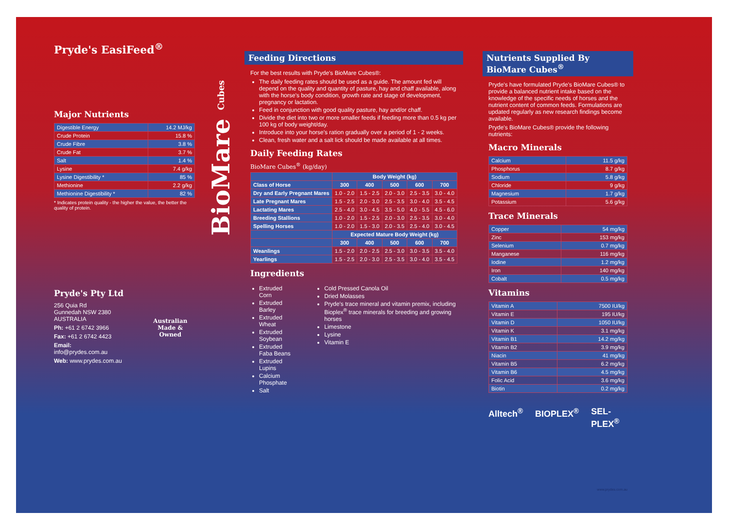Pryde's EasiFeed<sup>®</sup>
Major Nutrients
| Digestible Energy | 14.2 MJ/kg |
| Crude Protein | 15.8 % |
| Crude Fibre | 3.8 % |
| Crude Fat | 3.7 % |
| Salt | 1.4 % |
| Lysine | 7.4 g/kg |
| Lysine Digestibility * | 85 % |
| Methionine | 2.2 g/kg |
| Methionine Digestibility * | 82 % |
* Indicates protein quality - the higher the value, the better the quality of protein.
Pryde's Pty Ltd
256 Quia Rd
Gunnedah NSW 2380
AUSTRALIA
Ph: +61 2 6742 3966
Fax: +61 2 6742 4423
Email: info@prydes.com.au
Web: www.prydes.com.au
Australian
Made & Owned
BioMare Cubes
Feeding Directions
For the best results with Pryde's BioMare Cubes®:
The daily feeding rates should be used as a guide. The amount fed will depend on the quality and quantity of pasture, hay and chaff available, along with the horse's body condition, growth rate and stage of development, pregnancy or lactation.
Feed in conjunction with good quality pasture, hay and/or chaff.
Divide the diet into two or more smaller feeds if feeding more than 0.5 kg per 100 kg of body weight/day.
Introduce into your horse's ration gradually over a period of 1 - 2 weeks.
Clean, fresh water and a salt lick should be made available at all times.
Daily Feeding Rates
BioMare Cubes<sup>®</sup> (kg/day)
| | Body Weight (kg) | | | | |
| --- | --- | --- | --- | --- | --- |
| Class of Horse | 300 | 400 | 500 | 600 | 700 |
| Dry and Early Pregnant Mares | 1.0 - 2.0 | 1.5 - 2.5 | 2.0 - 3.0 | 2.5 - 3.5 | 3.0 - 4.0 |
| Late Pregnant Mares | 1.5 - 2.5 | 2.0 - 3.0 | 2.5 - 3.5 | 3.0 - 4.0 | 3.5 - 4.5 |
| Lactating Mares | 2.5 - 4.0 | 3.0 - 4.5 | 3.5 - 5.0 | 4.0 - 5.5 | 4.5 - 6.0 |
| Breeding Stallions | 1.0 - 2.0 | 1.5 - 2.5 | 2.0 - 3.0 | 2.5 - 3.5 | 3.0 - 4.0 |
| Spelling Horses | 1.0 - 2.0 | 1.5 - 3.0 | 2.0 - 3.5 | 2.5 - 4.0 | 3.0 - 4.5 |
| | Expected Mature Body Weight (kg) | | | | |
| | 300 | 400 | 500 | 600 | 700 |
| Weanlings | 1.5 - 2.0 | 2.0 - 2.5 | 2.5 - 3.0 | 3.0 - 3.5 | 3.5 - 4.0 |
| Yearlings | 1.5 - 2.5 | 2.0 - 3.0 | 2.5 - 3.5 | 3.0 - 4.0 | 3.5 - 4.5 |
Ingredients
Extruded Corn
Extruded Barley
Extruded Wheat
Extruded Soybean
Extruded Faba Beans
Extruded Lupins
Calcium Phosphate
Salt
Cold Pressed Canola Oil
Dried Molasses
Pryde's trace mineral and vitamin premix, including Bioplex<sup>®</sup> trace minerals for breeding and growing horses
Limestone
Lysine
Vitamin E
Nutrients Supplied By BioMare Cubes<sup>®</sup>
Pryde's have formulated Pryde's BioMare Cubes® to provide a balanced nutrient intake based on the knowledge of the specific needs of horses and the nutrient content of common feeds. Formulations are updated regularly as new research findings become available.
Pryde's BioMare Cubes® provide the following nutrients:
Macro Minerals
| Calcium | 11.5 g/kg |
| Phosphorus | 8.7 g/kg |
| Sodium | 5.8 g/kg |
| Chloride | 9 g/kg |
| Magnesium | 1.7 g/kg |
| Potassium | 5.6 g/kg |
Trace Minerals
| Copper | 54 mg/kg |
| Zinc | 153 mg/kg |
| Selenium | 0.7 mg/kg |
| Manganese | 116 mg/kg |
| Iodine | 1.2 mg/kg |
| Iron | 140 mg/kg |
| Cobalt | 0.5 mg/kg |
Vitamins
| Vitamin A | 7500 IU/kg |
| Vitamin E | 195 IU/kg |
| Vitamin D | 1050 IU/kg |
| Vitamin K | 3.1 mg/kg |
| Vitamin B1 | 14.2 mg/kg |
| Vitamin B2 | 3.9 mg/kg |
| Niacin | 41 mg/kg |
| Vitamin B5 | 6.2 mg/kg |
| Vitamin B6 | 4.5 mg/kg |
| Folic Acid | 3.6 mg/kg |
| Biotin | 0.2 mg/kg |
Alltech<sup>®</sup> BIOPLEX<sup>®</sup> SEL-PLEX<sup>®</sup>
www.prydes.com.au